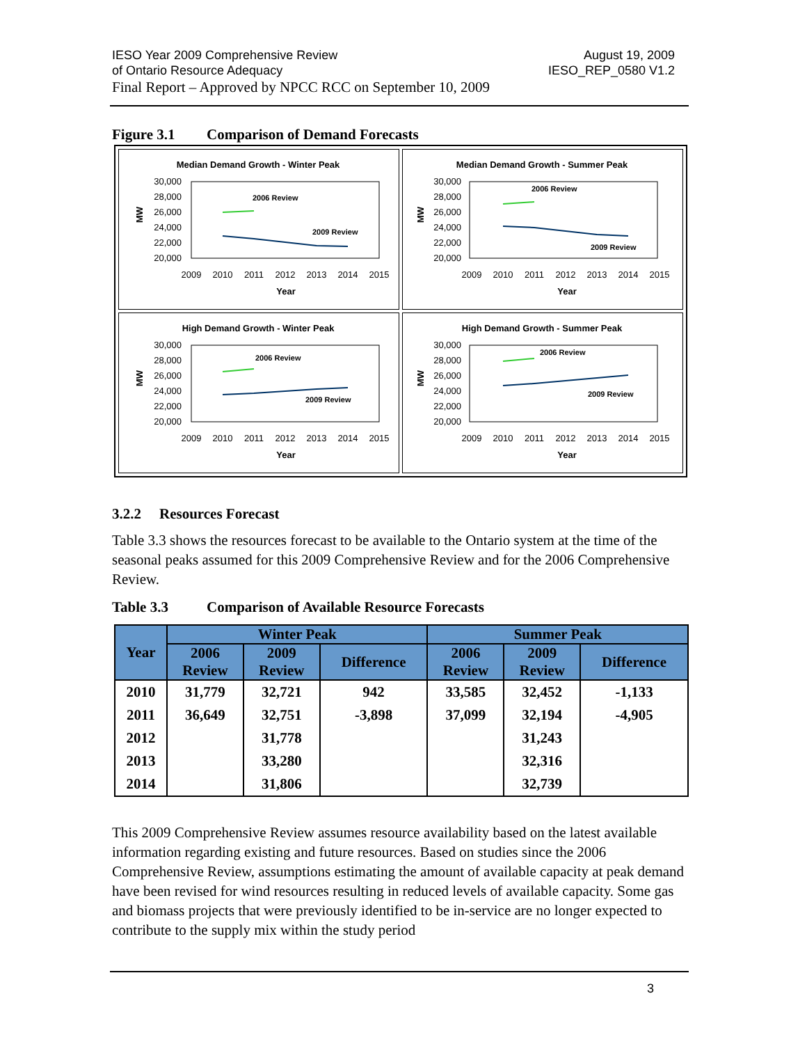August 19, 2009
IESO_REP_0580 V1.2
IESO Year 2009 Comprehensive Review
of Ontario Resource Adequacy
Final Report – Approved by NPCC RCC on September 10, 2009
Figure 3.1 Comparison of Demand Forecasts
Median Demand Growth - Winter Peak
30,000
28,000
26,000
24,000
22,000
20,000
MW
2009
2010
2011
2012
2013
2014
2015
Year
2006 Review
2009 Review
Median Demand Growth - Summer Peak
30,000
28,000
26,000
24,000
22,000
20,000
MW
2009
2010
2011
2012
2013
2014
2015
Year
2006 Review
2009 Review
High Demand Growth - Winter Peak
30,000
28,000
26,000
24,000
22,000
20,000
MW
2009
2010
2011
2012
2013
2014
2015
Year
2006 Review
2009 Review
High Demand Growth - Summer Peak
30,000
28,000
26,000
24,000
22,000
20,000
MW
2009
2010
2011
2012
2013
2014
2015
Year
2006 Review
2009 Review
3.2.2 Resources Forecast
Table 3.3 shows the resources forecast to be available to the Ontario system at the time of the seasonal peaks assumed for this 2009 Comprehensive Review and for the 2006 Comprehensive Review.
Table 3.3 Comparison of Available Resource Forecasts
| Year | Winter Peak | | | Summer Peak | | |
| --- | --- | --- | --- | --- | --- | --- |
| | 2006 Review | 2009 Review | Difference | 2006 Review | 2009 Review | Difference |
| 2010 | 31,779 | 32,721 | 942 | 33,585 | 32,452 | -1,133 |
| 2011 | 36,649 | 32,751 | -3,898 | 37,099 | 32,194 | -4,905 |
| 2012 | | 31,778 | | | 31,243 | |
| 2013 | | 33,280 | | | 32,316 | |
| 2014 | | 31,806 | | | 32,739 | |
This 2009 Comprehensive Review assumes resource availability based on the latest available information regarding existing and future resources. Based on studies since the 2006 Comprehensive Review, assumptions estimating the amount of available capacity at peak demand have been revised for wind resources resulting in reduced levels of available capacity. Some gas and biomass projects that were previously identified to be in-service are no longer expected to contribute to the supply mix within the study period
3